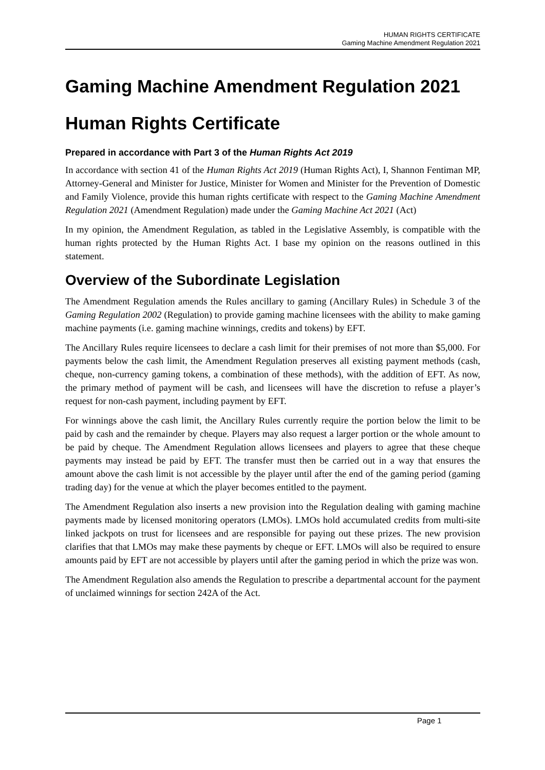HUMAN RIGHTS CERTIFICATE
Gaming Machine Amendment Regulation 2021
Gaming Machine Amendment Regulation 2021
Human Rights Certificate
Prepared in accordance with Part 3 of the Human Rights Act 2019
In accordance with section 41 of the Human Rights Act 2019 (Human Rights Act), I, Shannon Fentiman MP, Attorney-General and Minister for Justice, Minister for Women and Minister for the Prevention of Domestic and Family Violence, provide this human rights certificate with respect to the Gaming Machine Amendment Regulation 2021 (Amendment Regulation) made under the Gaming Machine Act 2021 (Act)
In my opinion, the Amendment Regulation, as tabled in the Legislative Assembly, is compatible with the human rights protected by the Human Rights Act. I base my opinion on the reasons outlined in this statement.
Overview of the Subordinate Legislation
The Amendment Regulation amends the Rules ancillary to gaming (Ancillary Rules) in Schedule 3 of the Gaming Regulation 2002 (Regulation) to provide gaming machine licensees with the ability to make gaming machine payments (i.e. gaming machine winnings, credits and tokens) by EFT.
The Ancillary Rules require licensees to declare a cash limit for their premises of not more than $5,000. For payments below the cash limit, the Amendment Regulation preserves all existing payment methods (cash, cheque, non-currency gaming tokens, a combination of these methods), with the addition of EFT. As now, the primary method of payment will be cash, and licensees will have the discretion to refuse a player’s request for non-cash payment, including payment by EFT.
For winnings above the cash limit, the Ancillary Rules currently require the portion below the limit to be paid by cash and the remainder by cheque. Players may also request a larger portion or the whole amount to be paid by cheque. The Amendment Regulation allows licensees and players to agree that these cheque payments may instead be paid by EFT. The transfer must then be carried out in a way that ensures the amount above the cash limit is not accessible by the player until after the end of the gaming period (gaming trading day) for the venue at which the player becomes entitled to the payment.
The Amendment Regulation also inserts a new provision into the Regulation dealing with gaming machine payments made by licensed monitoring operators (LMOs). LMOs hold accumulated credits from multi-site linked jackpots on trust for licensees and are responsible for paying out these prizes. The new provision clarifies that that LMOs may make these payments by cheque or EFT. LMOs will also be required to ensure amounts paid by EFT are not accessible by players until after the gaming period in which the prize was won.
The Amendment Regulation also amends the Regulation to prescribe a departmental account for the payment of unclaimed winnings for section 242A of the Act.
Page 1